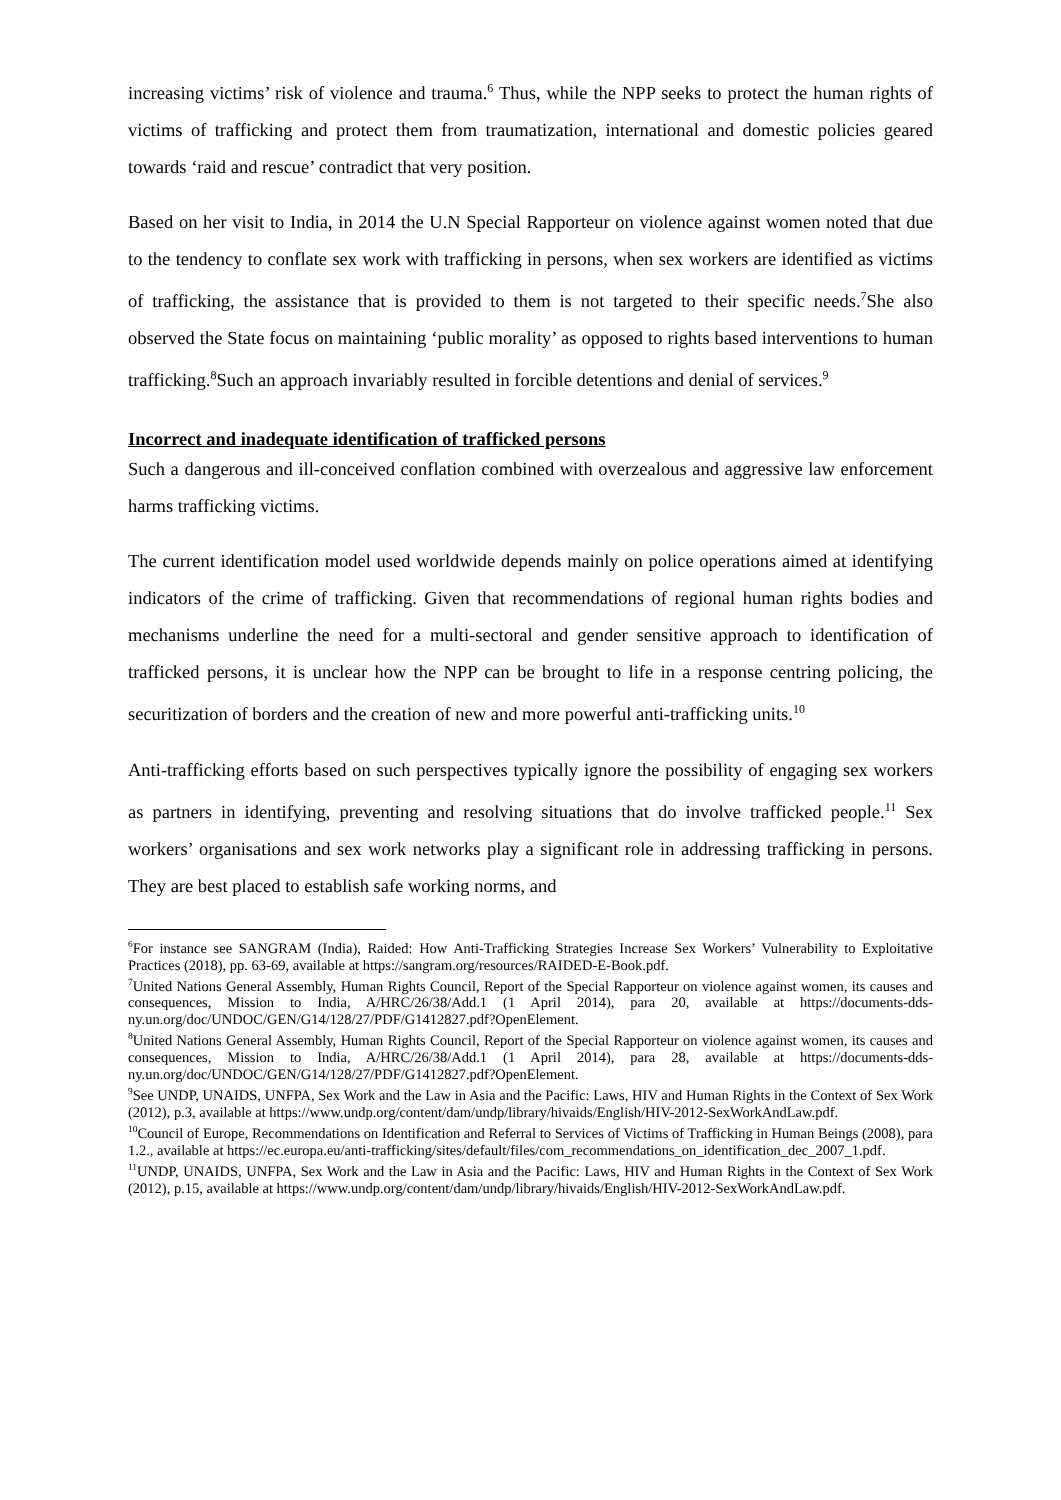increasing victims’ risk of violence and trauma.<sup>6</sup> Thus, while the NPP seeks to protect the human rights of victims of trafficking and protect them from traumatization, international and domestic policies geared towards ‘raid and rescue’ contradict that very position.
Based on her visit to India, in 2014 the U.N Special Rapporteur on violence against women noted that due to the tendency to conflate sex work with trafficking in persons, when sex workers are identified as victims of trafficking, the assistance that is provided to them is not targeted to their specific needs.<sup>7</sup>She also observed the State focus on maintaining ‘public morality’ as opposed to rights based interventions to human trafficking.<sup>8</sup>Such an approach invariably resulted in forcible detentions and denial of services.<sup>9</sup>
Incorrect and inadequate identification of trafficked persons
Such a dangerous and ill-conceived conflation combined with overzealous and aggressive law enforcement harms trafficking victims.
The current identification model used worldwide depends mainly on police operations aimed at identifying indicators of the crime of trafficking. Given that recommendations of regional human rights bodies and mechanisms underline the need for a multi-sectoral and gender sensitive approach to identification of trafficked persons, it is unclear how the NPP can be brought to life in a response centring policing, the securitization of borders and the creation of new and more powerful anti-trafficking units.<sup>10</sup>
Anti-trafficking efforts based on such perspectives typically ignore the possibility of engaging sex workers as partners in identifying, preventing and resolving situations that do involve trafficked people.<sup>11</sup> Sex workers’ organisations and sex work networks play a significant role in addressing trafficking in persons. They are best placed to establish safe working norms, and
<sup>6</sup> For instance see SANGRAM (India), Raided: How Anti-Trafficking Strategies Increase Sex Workers’ Vulnerability to Exploitative Practices (2018), pp. 63-69, available at https://sangram.org/resources/RAIDED-E-Book.pdf.
<sup>7</sup> United Nations General Assembly, Human Rights Council, Report of the Special Rapporteur on violence against women, its causes and consequences, Mission to India, A/HRC/26/38/Add.1 (1 April 2014), para 20, available at https://documents-dds-ny.un.org/doc/UNDOC/GEN/G14/128/27/PDF/G1412827.pdf?OpenElement.
<sup>8</sup> United Nations General Assembly, Human Rights Council, Report of the Special Rapporteur on violence against women, its causes and consequences, Mission to India, A/HRC/26/38/Add.1 (1 April 2014), para 28, available at https://documents-dds-ny.un.org/doc/UNDOC/GEN/G14/128/27/PDF/G1412827.pdf?OpenElement.
<sup>9</sup> See UNDP, UNAIDS, UNFPA, Sex Work and the Law in Asia and the Pacific: Laws, HIV and Human Rights in the Context of Sex Work (2012), p.3, available at https://www.undp.org/content/dam/undp/library/hivaids/English/HIV-2012-SexWorkAndLaw.pdf.
<sup>10</sup> Council of Europe, Recommendations on Identification and Referral to Services of Victims of Trafficking in Human Beings (2008), para 1.2., available at https://ec.europa.eu/anti-trafficking/sites/default/files/com_recommendations_on_identification_dec_2007_1.pdf.
<sup>11</sup> UNDP, UNAIDS, UNFPA, Sex Work and the Law in Asia and the Pacific: Laws, HIV and Human Rights in the Context of Sex Work (2012), p.15, available at https://www.undp.org/content/dam/undp/library/hivaids/English/HIV-2012-SexWorkAndLaw.pdf.